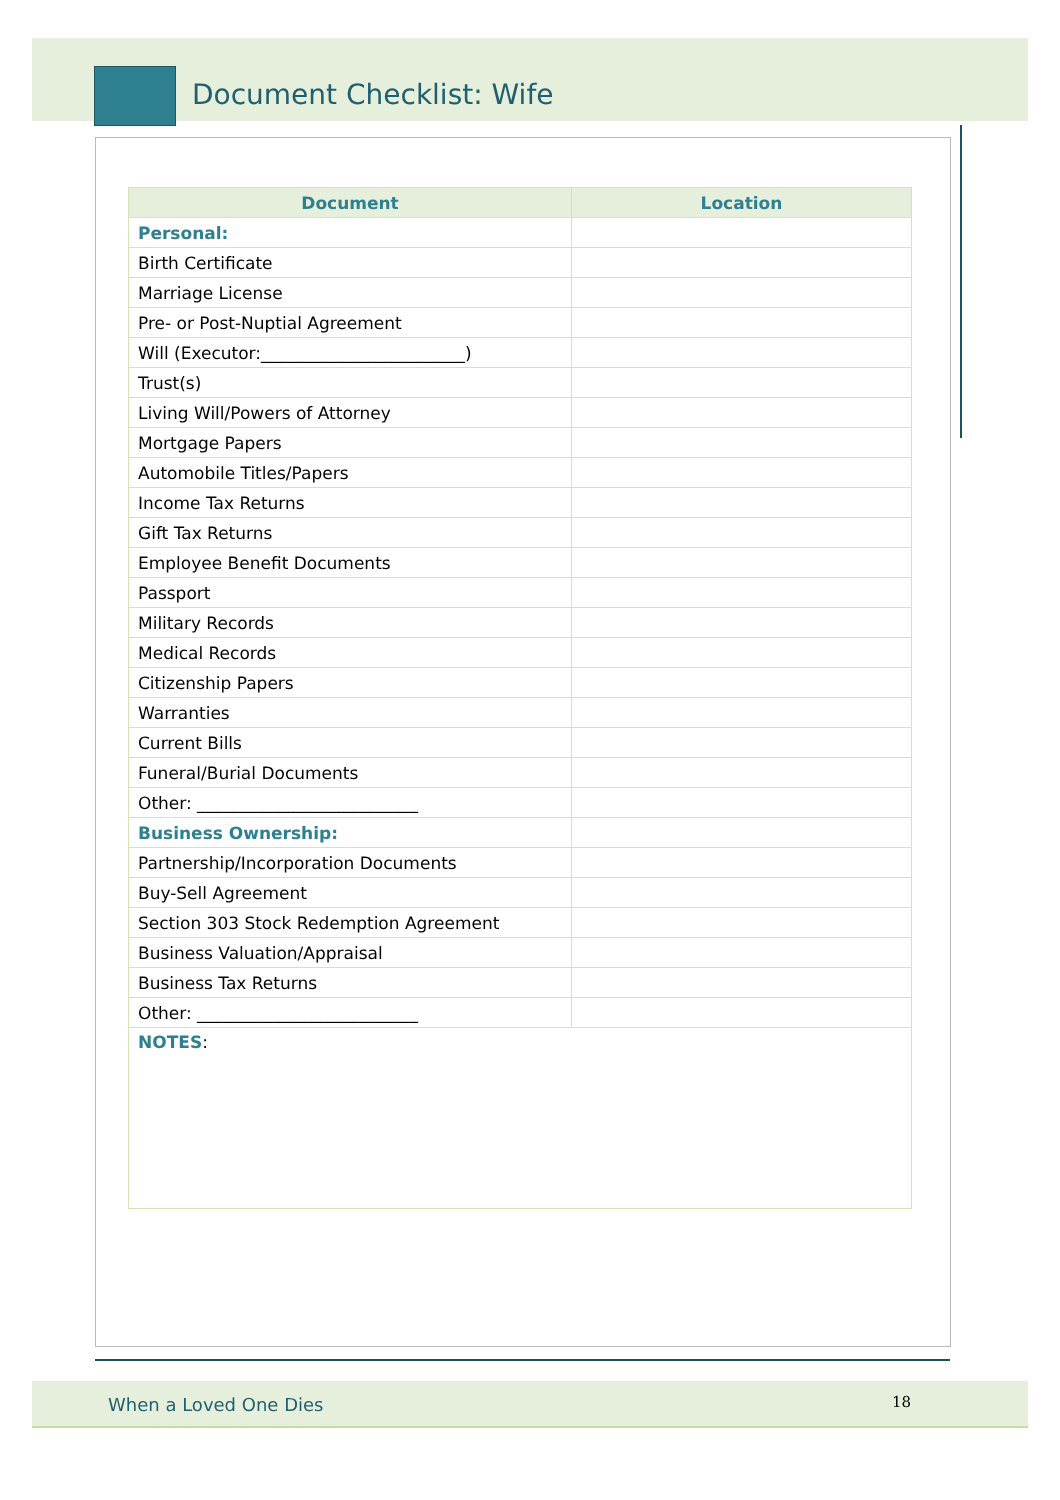Document Checklist: Wife
| Document | Location |
| --- | --- |
| Personal: | |
| Birth Certificate | |
| Marriage License | |
| Pre- or Post-Nuptial Agreement | |
| Will (Executor:________________________) | |
| Trust(s) | |
| Living Will/Powers of Attorney | |
| Mortgage Papers | |
| Automobile Titles/Papers | |
| Income Tax Returns | |
| Gift Tax Returns | |
| Employee Benefit Documents | |
| Passport | |
| Military Records | |
| Medical Records | |
| Citizenship Papers | |
| Warranties | |
| Current Bills | |
| Funeral/Burial Documents | |
| Other: __________________________ | |
| Business Ownership: | |
| Partnership/Incorporation Documents | |
| Buy-Sell Agreement | |
| Section 303 Stock Redemption Agreement | |
| Business Valuation/Appraisal | |
| Business Tax Returns | |
| Other: __________________________ | |
| NOTES : | |
When a Loved One Dies 18